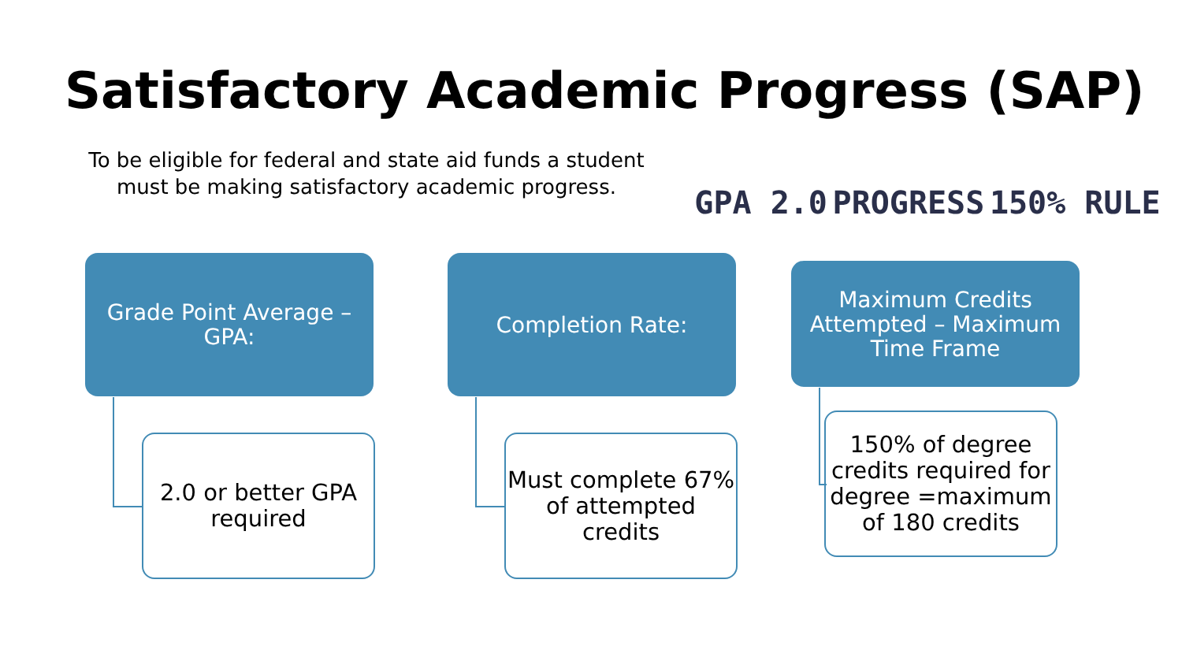Satisfactory Academic Progress (SAP)
To be eligible for federal and state aid funds a student must be making satisfactory academic progress.
GPA 2.0 PROGRESS 150% RULE
Grade Point Average – GPA:
Completion Rate:
Maximum Credits Attempted – Maximum Time Frame
2.0 or better GPA required
Must complete 67% of attempted credits
150% of degree credits required for degree =maximum of 180 credits